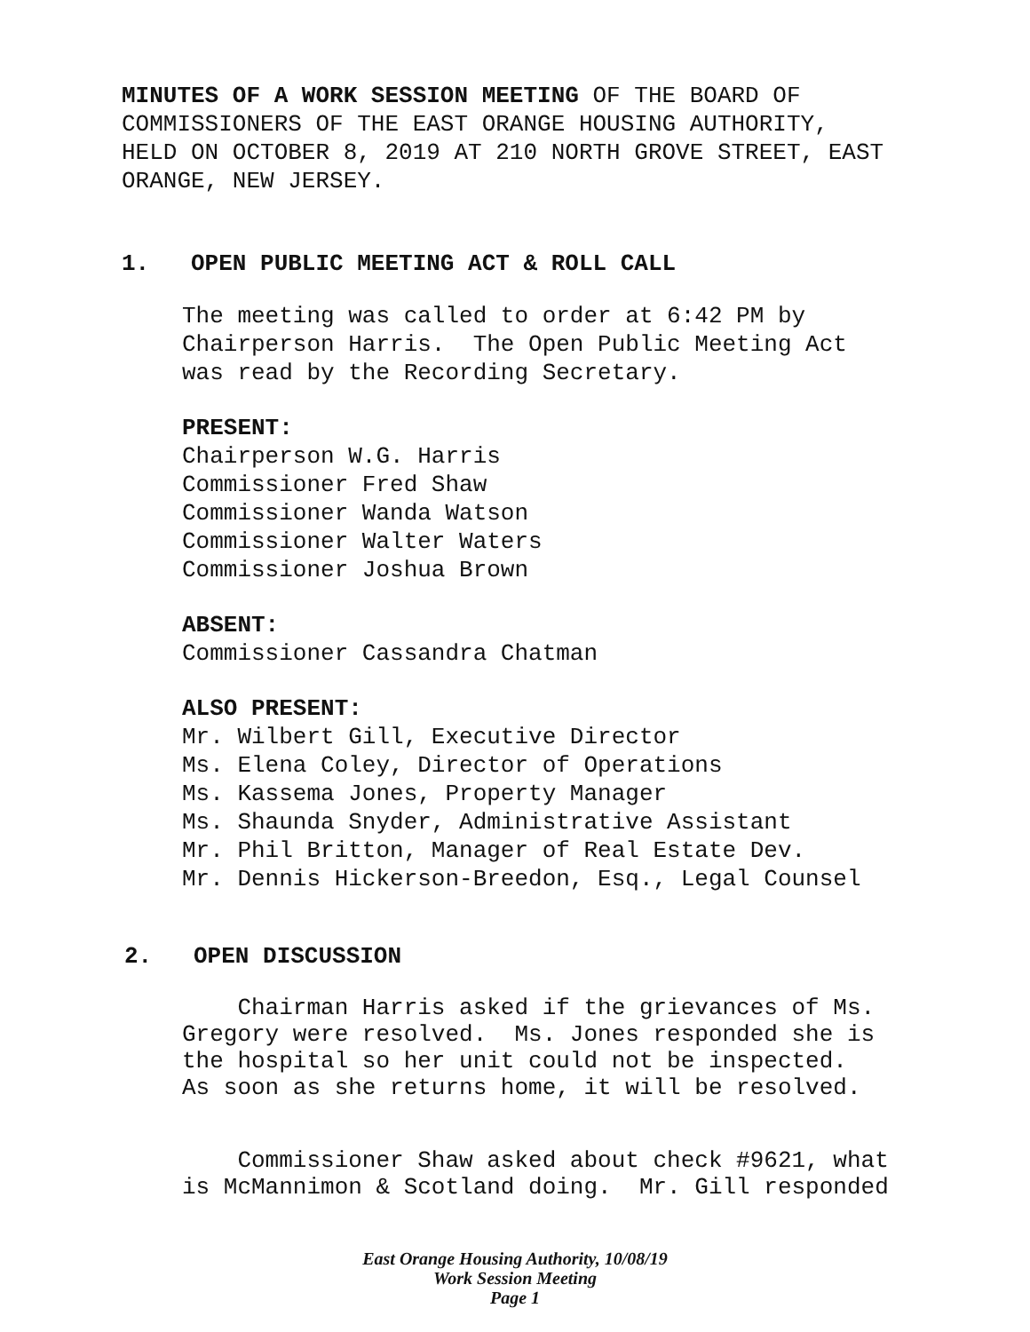MINUTES OF A WORK SESSION MEETING OF THE BOARD OF
COMMISSIONERS OF THE EAST ORANGE HOUSING AUTHORITY,
HELD ON OCTOBER 8, 2019 AT 210 NORTH GROVE STREET, EAST
ORANGE, NEW JERSEY.
1. OPEN PUBLIC MEETING ACT & ROLL CALL
The meeting was called to order at 6:42 PM by
Chairperson Harris. The Open Public Meeting Act
was read by the Recording Secretary.
PRESENT:
Chairperson W.G. Harris
Commissioner Fred Shaw
Commissioner Wanda Watson
Commissioner Walter Waters
Commissioner Joshua Brown
ABSENT:
Commissioner Cassandra Chatman
ALSO PRESENT:
Mr. Wilbert Gill, Executive Director
Ms. Elena Coley, Director of Operations
Ms. Kassema Jones, Property Manager
Ms. Shaunda Snyder, Administrative Assistant
Mr. Phil Britton, Manager of Real Estate Dev.
Mr. Dennis Hickerson-Breedon, Esq., Legal Counsel
2. OPEN DISCUSSION
Chairman Harris asked if the grievances of Ms.
Gregory were resolved. Ms. Jones responded she is
the hospital so her unit could not be inspected.
As soon as she returns home, it will be resolved.
Commissioner Shaw asked about check #9621, what
is McMannimon & Scotland doing. Mr. Gill responded
East Orange Housing Authority, 10/08/19
Work Session Meeting
Page 1